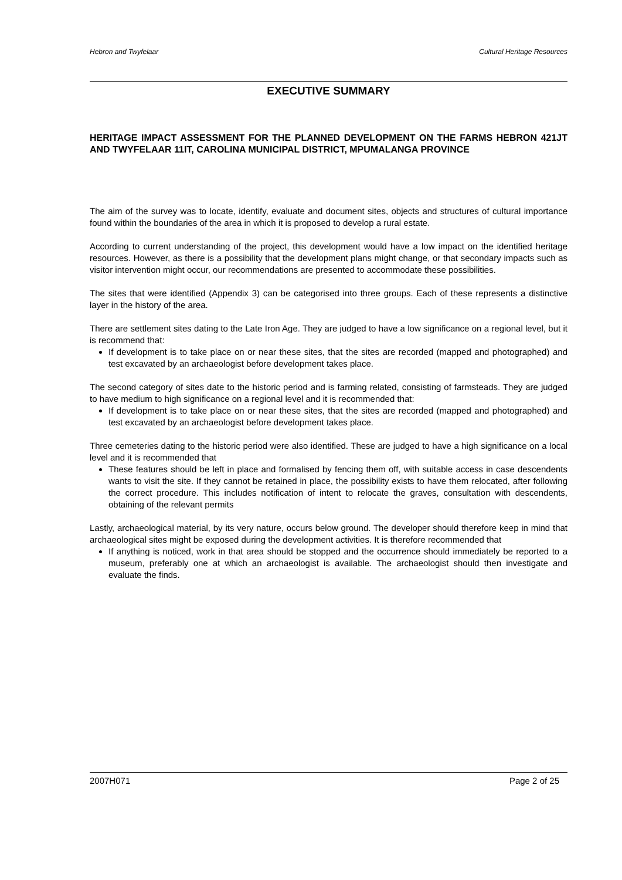Hebron and Twyfelaar Cultural Heritage Resources
EXECUTIVE SUMMARY
HERITAGE IMPACT ASSESSMENT FOR THE PLANNED DEVELOPMENT ON THE FARMS HEBRON 421JT AND TWYFELAAR 11IT, CAROLINA MUNICIPAL DISTRICT, MPUMALANGA PROVINCE
The aim of the survey was to locate, identify, evaluate and document sites, objects and structures of cultural importance found within the boundaries of the area in which it is proposed to develop a rural estate.
According to current understanding of the project, this development would have a low impact on the identified heritage resources. However, as there is a possibility that the development plans might change, or that secondary impacts such as visitor intervention might occur, our recommendations are presented to accommodate these possibilities.
The sites that were identified (Appendix 3) can be categorised into three groups. Each of these represents a distinctive layer in the history of the area.
There are settlement sites dating to the Late Iron Age. They are judged to have a low significance on a regional level, but it is recommend that:
If development is to take place on or near these sites, that the sites are recorded (mapped and photographed) and test excavated by an archaeologist before development takes place.
The second category of sites date to the historic period and is farming related, consisting of farmsteads. They are judged to have medium to high significance on a regional level and it is recommended that:
If development is to take place on or near these sites, that the sites are recorded (mapped and photographed) and test excavated by an archaeologist before development takes place.
Three cemeteries dating to the historic period were also identified. These are judged to have a high significance on a local level and it is recommended that
These features should be left in place and formalised by fencing them off, with suitable access in case descendents wants to visit the site. If they cannot be retained in place, the possibility exists to have them relocated, after following the correct procedure. This includes notification of intent to relocate the graves, consultation with descendents, obtaining of the relevant permits
Lastly, archaeological material, by its very nature, occurs below ground. The developer should therefore keep in mind that archaeological sites might be exposed during the development activities. It is therefore recommended that
If anything is noticed, work in that area should be stopped and the occurrence should immediately be reported to a museum, preferably one at which an archaeologist is available. The archaeologist should then investigate and evaluate the finds.
2007H071 Page 2 of 25